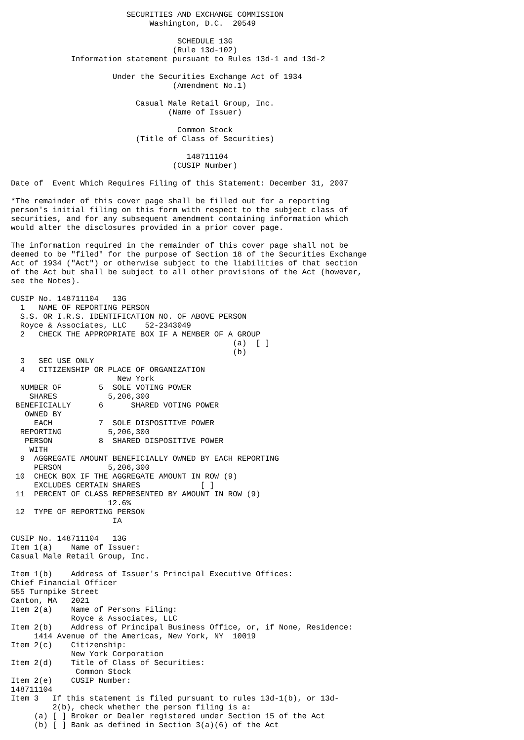SECURITIES AND EXCHANGE COMMISSION
                              Washington, D.C.  20549

                                    SCHEDULE 13G
                                   (Rule 13d-102)
             Information statement pursuant to Rules 13d-1 and 13d-2

                      Under the Securities Exchange Act of 1934
                                   (Amendment No.1)

                           Casual Male Retail Group, Inc.
                                  (Name of Issuer)

                                    Common Stock
                           (Title of Class of Securities)

                                      148711104
                                   (CUSIP Number)

Date of  Event Which Requires Filing of this Statement: December 31, 2007

*The remainder of this cover page shall be filled out for a reporting
person's initial filing on this form with respect to the subject class of
securities, and for any subsequent amendment containing information which
would alter the disclosures provided in a prior cover page.

The information required in the remainder of this cover page shall not be
deemed to be "filed" for the purpose of Section 18 of the Securities Exchange
Act of 1934 ("Act") or otherwise subject to the liabilities of that section
of the Act but shall be subject to all other provisions of the Act (however,
see the Notes).

CUSIP No. 148711104   13G
  1   NAME OF REPORTING PERSON
  S.S. OR I.R.S. IDENTIFICATION NO. OF ABOVE PERSON
  Royce & Associates, LLC    52-2343049
  2   CHECK THE APPROPRIATE BOX IF A MEMBER OF A GROUP
                                                (a)  [ ]
                                                (b)
  3   SEC USE ONLY
  4   CITIZENSHIP OR PLACE OF ORGANIZATION
                       New York
  NUMBER OF        5  SOLE VOTING POWER
    SHARES           5,206,300
 BENEFICIALLY      6      SHARED VOTING POWER
   OWNED BY
     EACH          7  SOLE DISPOSITIVE POWER
  REPORTING          5,206,300
   PERSON          8  SHARED DISPOSITIVE POWER
    WITH
  9  AGGREGATE AMOUNT BENEFICIALLY OWNED BY EACH REPORTING
     PERSON          5,206,300
 10  CHECK BOX IF THE AGGREGATE AMOUNT IN ROW (9)
     EXCLUDES CERTAIN SHARES             [ ]
 11  PERCENT OF CLASS REPRESENTED BY AMOUNT IN ROW (9)
                     12.6%
 12  TYPE OF REPORTING PERSON
                      IA

CUSIP No. 148711104   13G
Item 1(a)    Name of Issuer:
Casual Male Retail Group, Inc.

Item 1(b)    Address of Issuer's Principal Executive Offices:
Chief Financial Officer
555 Turnpike Street
Canton, MA   2021
Item 2(a)    Name of Persons Filing:
             Royce & Associates, LLC
Item 2(b)    Address of Principal Business Office, or, if None, Residence:
     1414 Avenue of the Americas, New York, NY  10019
Item 2(c)    Citizenship:
             New York Corporation
Item 2(d)    Title of Class of Securities:
              Common Stock
Item 2(e)    CUSIP Number:
148711104
Item 3   If this statement is filed pursuant to rules 13d-1(b), or 13d-
         2(b), check whether the person filing is a:
     (a) [ ] Broker or Dealer registered under Section 15 of the Act
     (b) [ ] Bank as defined in Section 3(a)(6) of the Act